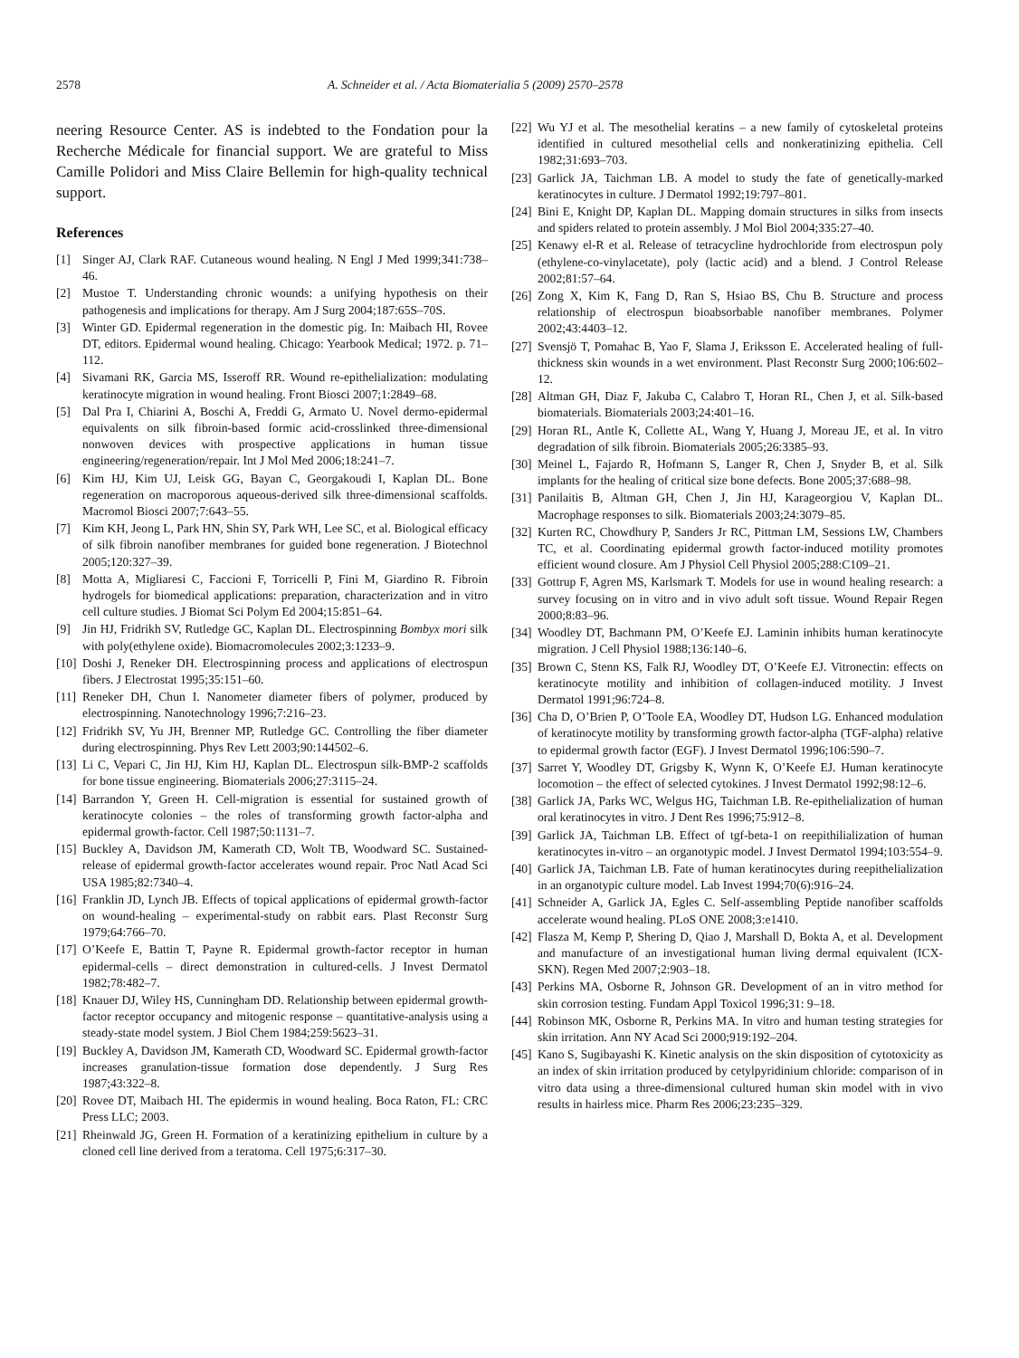2578 A. Schneider et al. / Acta Biomaterialia 5 (2009) 2570–2578
neering Resource Center. AS is indebted to the Fondation pour la Recherche Médicale for financial support. We are grateful to Miss Camille Polidori and Miss Claire Bellemin for high-quality technical support.
References
[1] Singer AJ, Clark RAF. Cutaneous wound healing. N Engl J Med 1999;341:738–46.
[2] Mustoe T. Understanding chronic wounds: a unifying hypothesis on their pathogenesis and implications for therapy. Am J Surg 2004;187:65S–70S.
[3] Winter GD. Epidermal regeneration in the domestic pig. In: Maibach HI, Rovee DT, editors. Epidermal wound healing. Chicago: Yearbook Medical; 1972. p. 71–112.
[4] Sivamani RK, Garcia MS, Isseroff RR. Wound re-epithelialization: modulating keratinocyte migration in wound healing. Front Biosci 2007;1:2849–68.
[5] Dal Pra I, Chiarini A, Boschi A, Freddi G, Armato U. Novel dermo-epidermal equivalents on silk fibroin-based formic acid-crosslinked three-dimensional nonwoven devices with prospective applications in human tissue engineering/regeneration/repair. Int J Mol Med 2006;18:241–7.
[6] Kim HJ, Kim UJ, Leisk GG, Bayan C, Georgakoudi I, Kaplan DL. Bone regeneration on macroporous aqueous-derived silk three-dimensional scaffolds. Macromol Biosci 2007;7:643–55.
[7] Kim KH, Jeong L, Park HN, Shin SY, Park WH, Lee SC, et al. Biological efficacy of silk fibroin nanofiber membranes for guided bone regeneration. J Biotechnol 2005;120:327–39.
[8] Motta A, Migliaresi C, Faccioni F, Torricelli P, Fini M, Giardino R. Fibroin hydrogels for biomedical applications: preparation, characterization and in vitro cell culture studies. J Biomat Sci Polym Ed 2004;15:851–64.
[9] Jin HJ, Fridrikh SV, Rutledge GC, Kaplan DL. Electrospinning Bombyx mori silk with poly(ethylene oxide). Biomacromolecules 2002;3:1233–9.
[10] Doshi J, Reneker DH. Electrospinning process and applications of electrospun fibers. J Electrostat 1995;35:151–60.
[11] Reneker DH, Chun I. Nanometer diameter fibers of polymer, produced by electrospinning. Nanotechnology 1996;7:216–23.
[12] Fridrikh SV, Yu JH, Brenner MP, Rutledge GC. Controlling the fiber diameter during electrospinning. Phys Rev Lett 2003;90:144502–6.
[13] Li C, Vepari C, Jin HJ, Kim HJ, Kaplan DL. Electrospun silk-BMP-2 scaffolds for bone tissue engineering. Biomaterials 2006;27:3115–24.
[14] Barrandon Y, Green H. Cell-migration is essential for sustained growth of keratinocyte colonies – the roles of transforming growth factor-alpha and epidermal growth-factor. Cell 1987;50:1131–7.
[15] Buckley A, Davidson JM, Kamerath CD, Wolt TB, Woodward SC. Sustained-release of epidermal growth-factor accelerates wound repair. Proc Natl Acad Sci USA 1985;82:7340–4.
[16] Franklin JD, Lynch JB. Effects of topical applications of epidermal growth-factor on wound-healing – experimental-study on rabbit ears. Plast Reconstr Surg 1979;64:766–70.
[17] O’Keefe E, Battin T, Payne R. Epidermal growth-factor receptor in human epidermal-cells – direct demonstration in cultured-cells. J Invest Dermatol 1982;78:482–7.
[18] Knauer DJ, Wiley HS, Cunningham DD. Relationship between epidermal growth-factor receptor occupancy and mitogenic response – quantitative-analysis using a steady-state model system. J Biol Chem 1984;259:5623–31.
[19] Buckley A, Davidson JM, Kamerath CD, Woodward SC. Epidermal growth-factor increases granulation-tissue formation dose dependently. J Surg Res 1987;43:322–8.
[20] Rovee DT, Maibach HI. The epidermis in wound healing. Boca Raton, FL: CRC Press LLC; 2003.
[21] Rheinwald JG, Green H. Formation of a keratinizing epithelium in culture by a cloned cell line derived from a teratoma. Cell 1975;6:317–30.
[22] Wu YJ et al. The mesothelial keratins – a new family of cytoskeletal proteins identified in cultured mesothelial cells and nonkeratinizing epithelia. Cell 1982;31:693–703.
[23] Garlick JA, Taichman LB. A model to study the fate of genetically-marked keratinocytes in culture. J Dermatol 1992;19:797–801.
[24] Bini E, Knight DP, Kaplan DL. Mapping domain structures in silks from insects and spiders related to protein assembly. J Mol Biol 2004;335:27–40.
[25] Kenawy el-R et al. Release of tetracycline hydrochloride from electrospun poly (ethylene-co-vinylacetate), poly (lactic acid) and a blend. J Control Release 2002;81:57–64.
[26] Zong X, Kim K, Fang D, Ran S, Hsiao BS, Chu B. Structure and process relationship of electrospun bioabsorbable nanofiber membranes. Polymer 2002;43:4403–12.
[27] Svensjö T, Pomahac B, Yao F, Slama J, Eriksson E. Accelerated healing of full-thickness skin wounds in a wet environment. Plast Reconstr Surg 2000;106:602–12.
[28] Altman GH, Diaz F, Jakuba C, Calabro T, Horan RL, Chen J, et al. Silk-based biomaterials. Biomaterials 2003;24:401–16.
[29] Horan RL, Antle K, Collette AL, Wang Y, Huang J, Moreau JE, et al. In vitro degradation of silk fibroin. Biomaterials 2005;26:3385–93.
[30] Meinel L, Fajardo R, Hofmann S, Langer R, Chen J, Snyder B, et al. Silk implants for the healing of critical size bone defects. Bone 2005;37:688–98.
[31] Panilaitis B, Altman GH, Chen J, Jin HJ, Karageorgiou V, Kaplan DL. Macrophage responses to silk. Biomaterials 2003;24:3079–85.
[32] Kurten RC, Chowdhury P, Sanders Jr RC, Pittman LM, Sessions LW, Chambers TC, et al. Coordinating epidermal growth factor-induced motility promotes efficient wound closure. Am J Physiol Cell Physiol 2005;288:C109–21.
[33] Gottrup F, Agren MS, Karlsmark T. Models for use in wound healing research: a survey focusing on in vitro and in vivo adult soft tissue. Wound Repair Regen 2000;8:83–96.
[34] Woodley DT, Bachmann PM, O’Keefe EJ. Laminin inhibits human keratinocyte migration. J Cell Physiol 1988;136:140–6.
[35] Brown C, Stenn KS, Falk RJ, Woodley DT, O’Keefe EJ. Vitronectin: effects on keratinocyte motility and inhibition of collagen-induced motility. J Invest Dermatol 1991;96:724–8.
[36] Cha D, O’Brien P, O’Toole EA, Woodley DT, Hudson LG. Enhanced modulation of keratinocyte motility by transforming growth factor-alpha (TGF-alpha) relative to epidermal growth factor (EGF). J Invest Dermatol 1996;106:590–7.
[37] Sarret Y, Woodley DT, Grigsby K, Wynn K, O’Keefe EJ. Human keratinocyte locomotion – the effect of selected cytokines. J Invest Dermatol 1992;98:12–6.
[38] Garlick JA, Parks WC, Welgus HG, Taichman LB. Re-epithelialization of human oral keratinocytes in vitro. J Dent Res 1996;75:912–8.
[39] Garlick JA, Taichman LB. Effect of tgf-beta-1 on reepithilialization of human keratinocytes in-vitro – an organotypic model. J Invest Dermatol 1994;103:554–9.
[40] Garlick JA, Taichman LB. Fate of human keratinocytes during reepithelialization in an organotypic culture model. Lab Invest 1994;70(6):916–24.
[41] Schneider A, Garlick JA, Egles C. Self-assembling Peptide nanofiber scaffolds accelerate wound healing. PLoS ONE 2008;3:e1410.
[42] Flasza M, Kemp P, Shering D, Qiao J, Marshall D, Bokta A, et al. Development and manufacture of an investigational human living dermal equivalent (ICX-SKN). Regen Med 2007;2:903–18.
[43] Perkins MA, Osborne R, Johnson GR. Development of an in vitro method for skin corrosion testing. Fundam Appl Toxicol 1996;31: 9–18.
[44] Robinson MK, Osborne R, Perkins MA. In vitro and human testing strategies for skin irritation. Ann NY Acad Sci 2000;919:192–204.
[45] Kano S, Sugibayashi K. Kinetic analysis on the skin disposition of cytotoxicity as an index of skin irritation produced by cetylpyridinium chloride: comparison of in vitro data using a three-dimensional cultured human skin model with in vivo results in hairless mice. Pharm Res 2006;23:235–329.